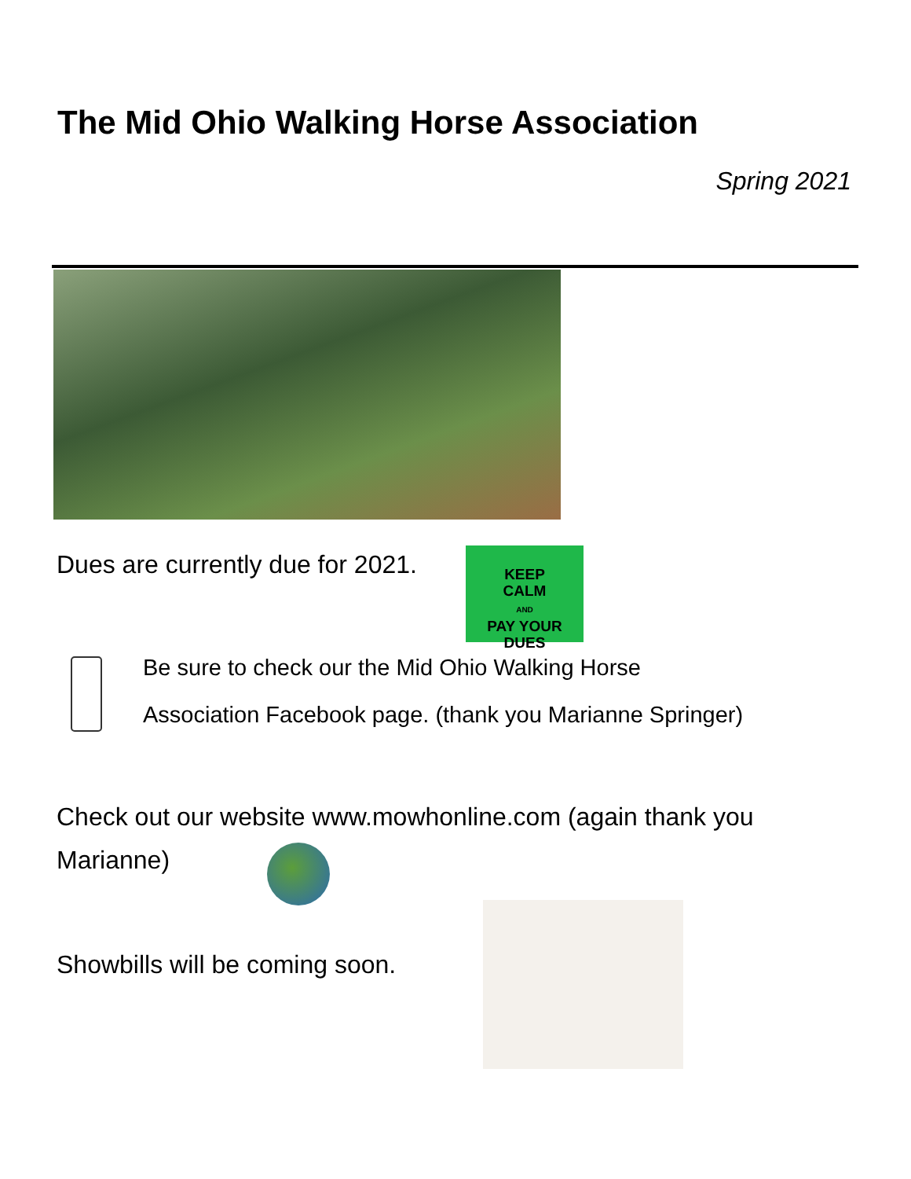The Mid Ohio Walking Horse Association
Spring 2021
Dues are currently due for 2021.
KEEP
CALM
AND
PAY YOUR
DUES
Be sure to check our the Mid Ohio Walking Horse
Association Facebook page. (thank you Marianne Springer)
Check out our website www.mowhonline.com (again thank you
Marianne)
Showbills will be coming soon.